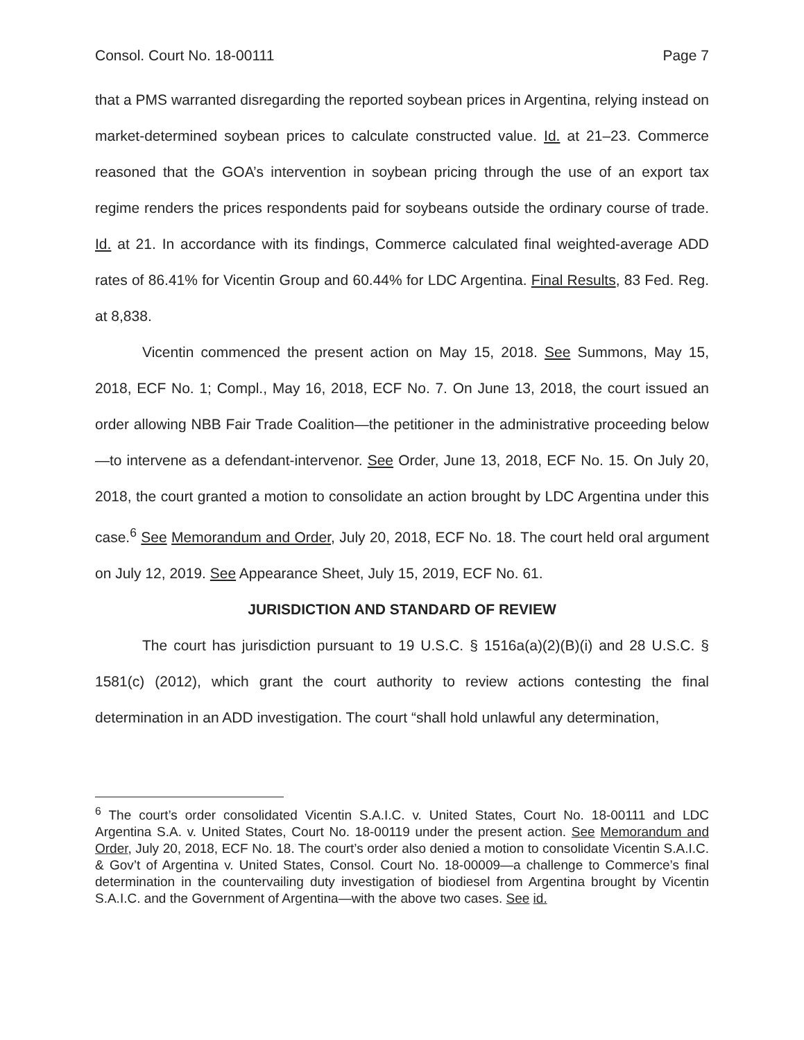Consol. Court No. 18-00111 Page 7
that a PMS warranted disregarding the reported soybean prices in Argentina, relying instead on market-determined soybean prices to calculate constructed value. Id. at 21–23. Commerce reasoned that the GOA’s intervention in soybean pricing through the use of an export tax regime renders the prices respondents paid for soybeans outside the ordinary course of trade. Id. at 21. In accordance with its findings, Commerce calculated final weighted-average ADD rates of 86.41% for Vicentin Group and 60.44% for LDC Argentina. Final Results, 83 Fed. Reg. at 8,838.
Vicentin commenced the present action on May 15, 2018. See Summons, May 15, 2018, ECF No. 1; Compl., May 16, 2018, ECF No. 7. On June 13, 2018, the court issued an order allowing NBB Fair Trade Coalition—the petitioner in the administrative proceeding below—to intervene as a defendant-intervenor. See Order, June 13, 2018, ECF No. 15. On July 20, 2018, the court granted a motion to consolidate an action brought by LDC Argentina under this case.<sup>6</sup> See Memorandum and Order, July 20, 2018, ECF No. 18. The court held oral argument on July 12, 2019. See Appearance Sheet, July 15, 2019, ECF No. 61.
JURISDICTION AND STANDARD OF REVIEW
The court has jurisdiction pursuant to 19 U.S.C. § 1516a(a)(2)(B)(i) and 28 U.S.C. § 1581(c) (2012), which grant the court authority to review actions contesting the final determination in an ADD investigation. The court “shall hold unlawful any determination,
<sup>6</sup> The court’s order consolidated Vicentin S.A.I.C. v. United States, Court No. 18-00111 and LDC Argentina S.A. v. United States, Court No. 18-00119 under the present action. See Memorandum and Order, July 20, 2018, ECF No. 18. The court’s order also denied a motion to consolidate Vicentin S.A.I.C. & Gov’t of Argentina v. United States, Consol. Court No. 18-00009—a challenge to Commerce’s final determination in the countervailing duty investigation of biodiesel from Argentina brought by Vicentin S.A.I.C. and the Government of Argentina—with the above two cases. See id.